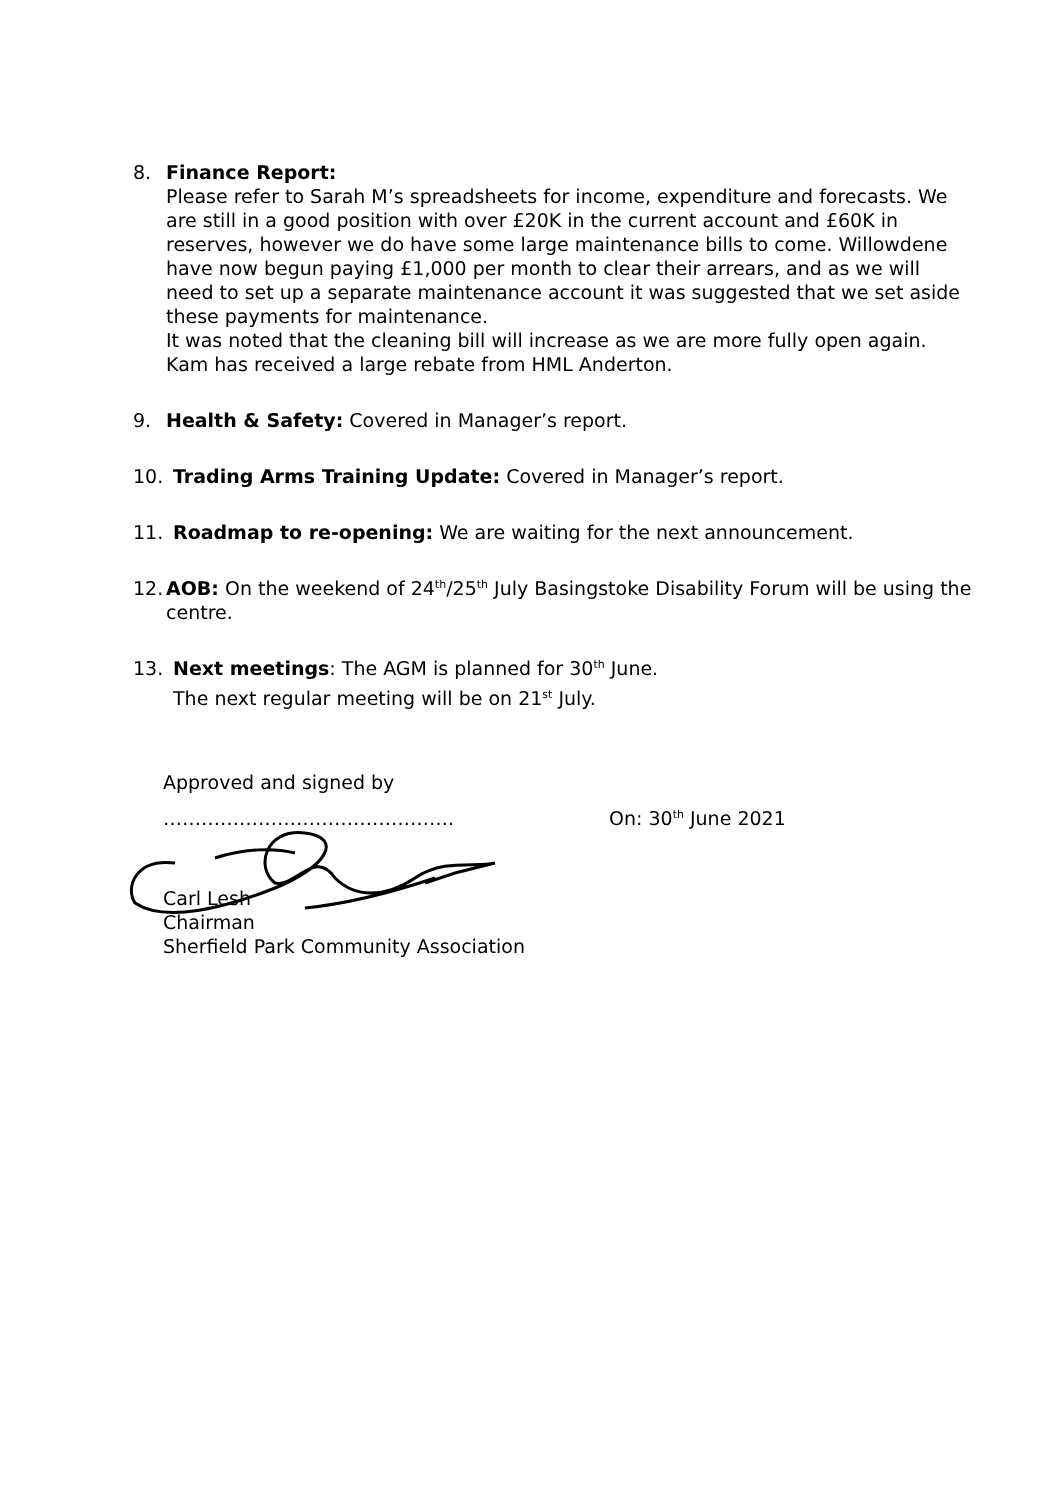8. Finance Report:
Please refer to Sarah M’s spreadsheets for income, expenditure and forecasts. We are still in a good position with over £20K in the current account and £60K in reserves, however we do have some large maintenance bills to come. Willowdene have now begun paying £1,000 per month to clear their arrears, and as we will need to set up a separate maintenance account it was suggested that we set aside these payments for maintenance.
It was noted that the cleaning bill will increase as we are more fully open again. Kam has received a large rebate from HML Anderton.
9. Health & Safety: Covered in Manager’s report.
10. Trading Arms Training Update: Covered in Manager’s report.
11. Roadmap to re-opening: We are waiting for the next announcement.
12.
AOB: On the weekend of 24<sup>th</sup>/25<sup>th</sup> July Basingstoke Disability Forum will be using the centre.
13. Next meetings: The AGM is planned for 30<sup>th</sup> June.
The next regular meeting will be on 21<sup>st</sup> July.
Approved and signed by
………………………………………. On: 30<sup>th</sup> June 2021
Carl Lesh
Chairman
Sherfield Park Community Association